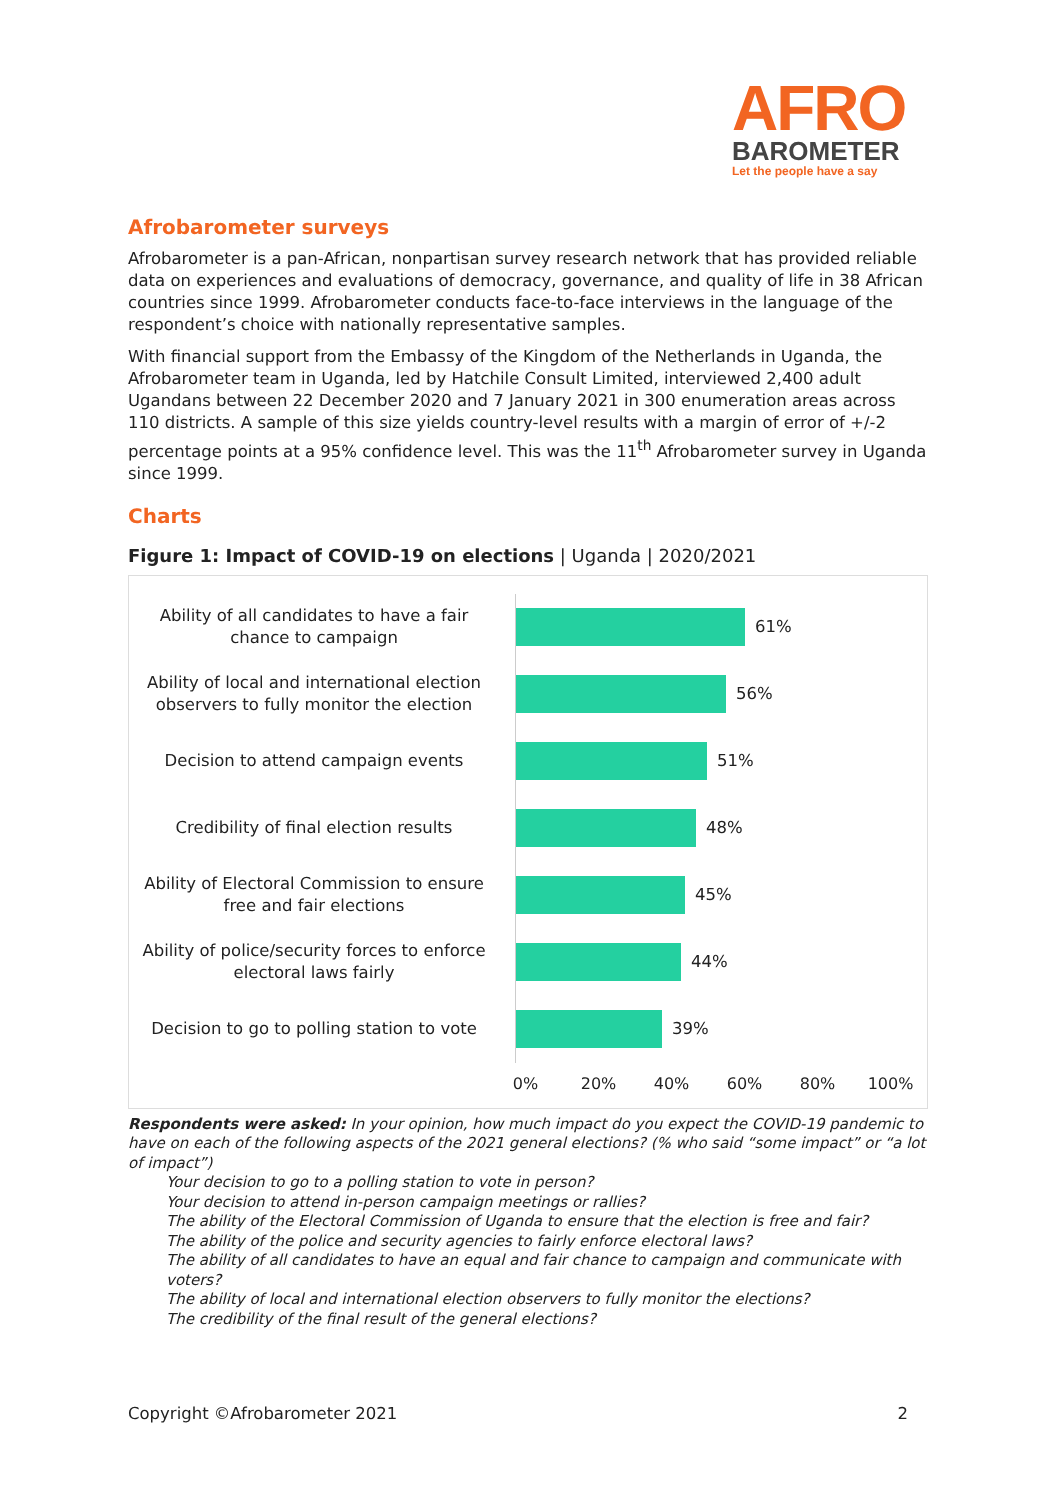AFRO
BAROMETER
Let the people have a say
Afrobarometer surveys
Afrobarometer is a pan-African, nonpartisan survey research network that has provided reliable data on experiences and evaluations of democracy, governance, and quality of life in 38 African countries since 1999. Afrobarometer conducts face-to-face interviews in the language of the respondent’s choice with nationally representative samples.
With financial support from the Embassy of the Kingdom of the Netherlands in Uganda, the Afrobarometer team in Uganda, led by Hatchile Consult Limited, interviewed 2,400 adult Ugandans between 22 December 2020 and 7 January 2021 in 300 enumeration areas across 110 districts. A sample of this size yields country-level results with a margin of error of +/-2 percentage points at a 95% confidence level. This was the 11<sup>th</sup> Afrobarometer survey in Uganda since 1999.
Charts
Figure 1: Impact of COVID-19 on elections | Uganda | 2020/2021
Ability of all candidates to have a fair chance to campaign
61%
Ability of local and international election observers to fully monitor the election
56%
Decision to attend campaign events
51%
Credibility of final election results
48%
Ability of Electoral Commission to ensure free and fair elections
45%
Ability of police/security forces to enforce electoral laws fairly
44%
Decision to go to polling station to vote
39%
0% 20% 40% 60% 80% 100%
Respondents were asked: In your opinion, how much impact do you expect the COVID-19 pandemic to have on each of the following aspects of the 2021 general elections? (% who said “some impact” or “a lot of impact”)
Your decision to go to a polling station to vote in person?
Your decision to attend in-person campaign meetings or rallies?
The ability of the Electoral Commission of Uganda to ensure that the election is free and fair?
The ability of the police and security agencies to fairly enforce electoral laws?
The ability of all candidates to have an equal and fair chance to campaign and communicate with voters?
The ability of local and international election observers to fully monitor the elections?
The credibility of the final result of the general elections?
Copyright ©Afrobarometer 2021 2